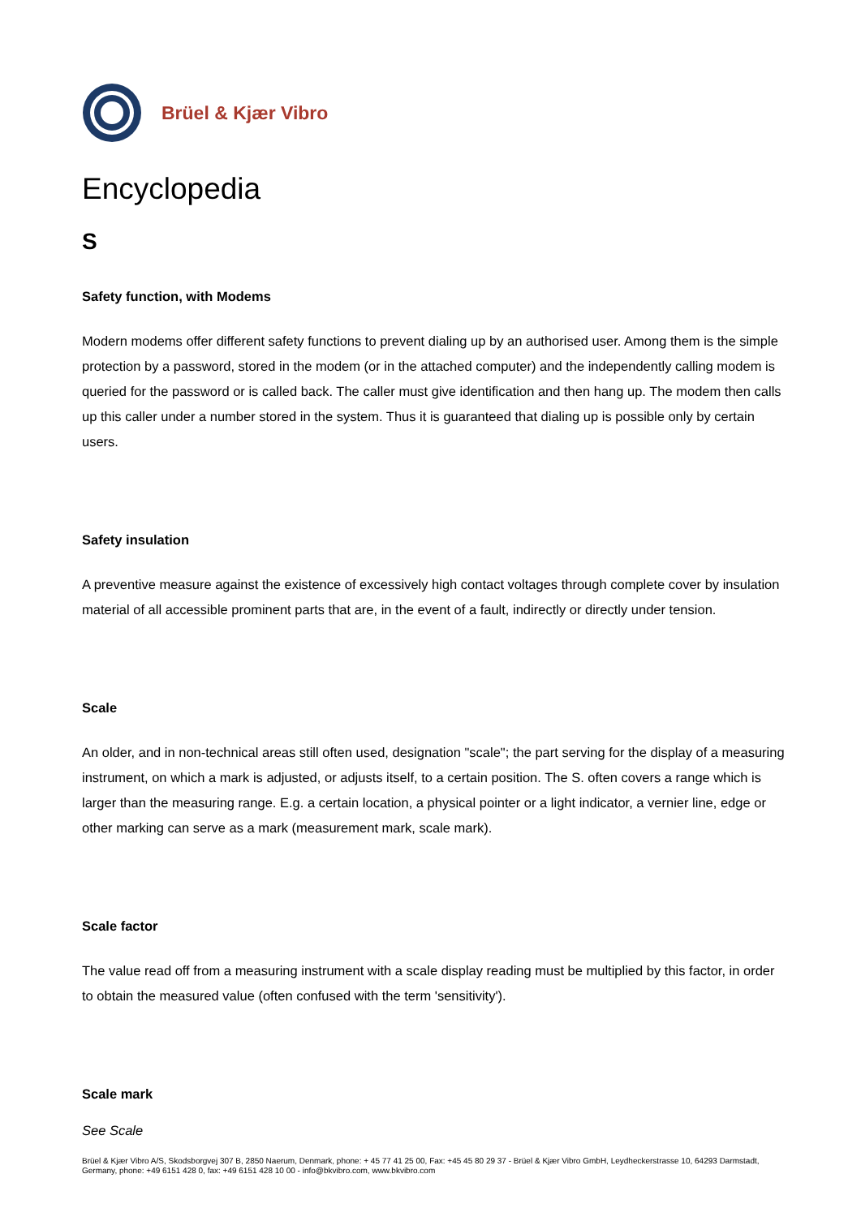Brüel & Kjær Vibro
Encyclopedia
S
Safety function, with Modems
Modern modems offer different safety functions to prevent dialing up by an authorised user. Among them is the simple protection by a password, stored in the modem (or in the attached computer) and the independently calling modem is queried for the password or is called back. The caller must give identification and then hang up. The modem then calls up this caller under a number stored in the system. Thus it is guaranteed that dialing up is possible only by certain users.
Safety insulation
A preventive measure against the existence of excessively high contact voltages through complete cover by insulation material of all accessible prominent parts that are, in the event of a fault, indirectly or directly under tension.
Scale
An older, and in non-technical areas still often used, designation "scale"; the part serving for the display of a measuring instrument, on which a mark is adjusted, or adjusts itself, to a certain position. The S. often covers a range which is larger than the measuring range. E.g. a certain location, a physical pointer or a light indicator, a vernier line, edge or other marking can serve as a mark (measurement mark, scale mark).
Scale factor
The value read off from a measuring instrument with a scale display reading must be multiplied by this factor, in order to obtain the measured value (often confused with the term 'sensitivity').
Scale mark
See Scale
Brüel & Kjær Vibro A/S, Skodsborgvej 307 B, 2850 Naerum, Denmark, phone: + 45 77 41 25 00, Fax: +45 45 80 29 37 - Brüel & Kjær Vibro GmbH, Leydheckerstrasse 10, 64293 Darmstadt, Germany, phone: +49 6151 428 0, fax: +49 6151 428 10 00 - info@bkvibro.com, www.bkvibro.com